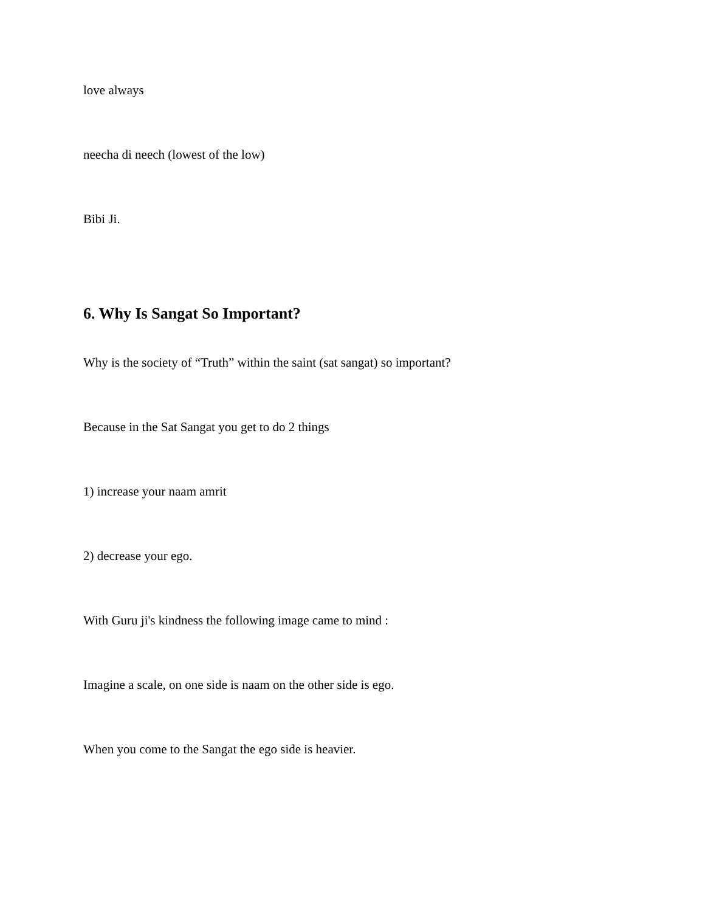love always
neecha di neech (lowest of the low)
Bibi Ji.
6. Why Is Sangat So Important?
Why is the society of “Truth” within the saint (sat sangat) so important?
Because in the Sat Sangat you get to do 2 things
1) increase your naam amrit
2) decrease your ego.
With Guru ji's kindness the following image came to mind :
Imagine a scale, on one side is naam on the other side is ego.
When you come to the Sangat the ego side is heavier.